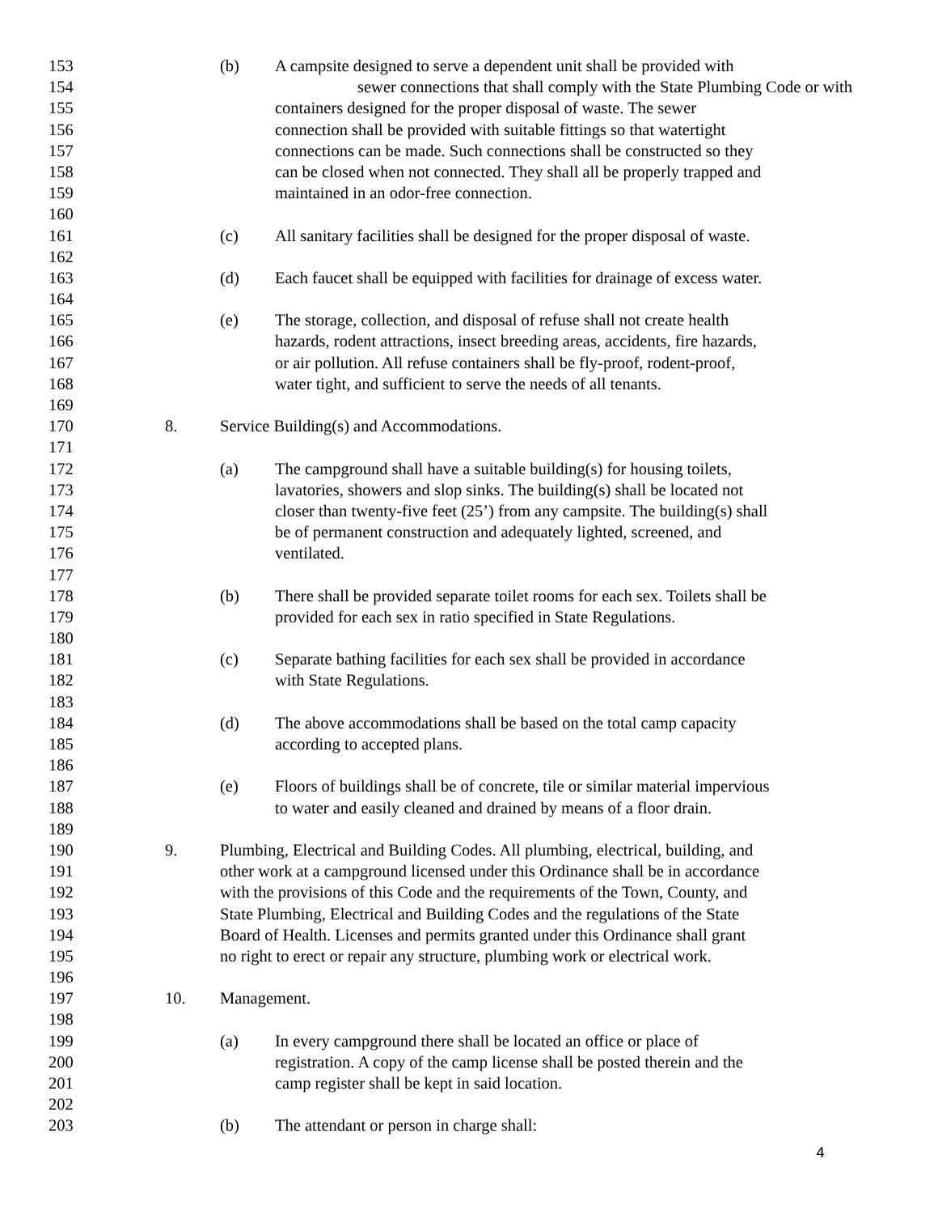153 (b) A campsite designed to serve a dependent unit shall be provided with
154 sewer connections that shall comply with the State Plumbing Code or with
155 containers designed for the proper disposal of waste. The sewer
156 connection shall be provided with suitable fittings so that watertight
157 connections can be made. Such connections shall be constructed so they
158 can be closed when not connected. They shall all be properly trapped and
159 maintained in an odor-free connection.
160
161 (c) All sanitary facilities shall be designed for the proper disposal of waste.
162
163 (d) Each faucet shall be equipped with facilities for drainage of excess water.
164
165 (e) The storage, collection, and disposal of refuse shall not create health
166 hazards, rodent attractions, insect breeding areas, accidents, fire hazards,
167 or air pollution. All refuse containers shall be fly-proof, rodent-proof,
168 water tight, and sufficient to serve the needs of all tenants.
169
170 8. Service Building(s) and Accommodations.
171
172 (a) The campground shall have a suitable building(s) for housing toilets,
173 lavatories, showers and slop sinks. The building(s) shall be located not
174 closer than twenty-five feet (25’) from any campsite. The building(s) shall
175 be of permanent construction and adequately lighted, screened, and
176 ventilated.
177
178 (b) There shall be provided separate toilet rooms for each sex. Toilets shall be
179 provided for each sex in ratio specified in State Regulations.
180
181 (c) Separate bathing facilities for each sex shall be provided in accordance
182 with State Regulations.
183
184 (d) The above accommodations shall be based on the total camp capacity
185 according to accepted plans.
186
187 (e) Floors of buildings shall be of concrete, tile or similar material impervious
188 to water and easily cleaned and drained by means of a floor drain.
189
190 9. Plumbing, Electrical and Building Codes. All plumbing, electrical, building, and
191 other work at a campground licensed under this Ordinance shall be in accordance
192 with the provisions of this Code and the requirements of the Town, County, and
193 State Plumbing, Electrical and Building Codes and the regulations of the State
194 Board of Health. Licenses and permits granted under this Ordinance shall grant
195 no right to erect or repair any structure, plumbing work or electrical work.
196
197 10. Management.
198
199 (a) In every campground there shall be located an office or place of
200 registration. A copy of the camp license shall be posted therein and the
201 camp register shall be kept in said location.
202
203 (b) The attendant or person in charge shall:
4